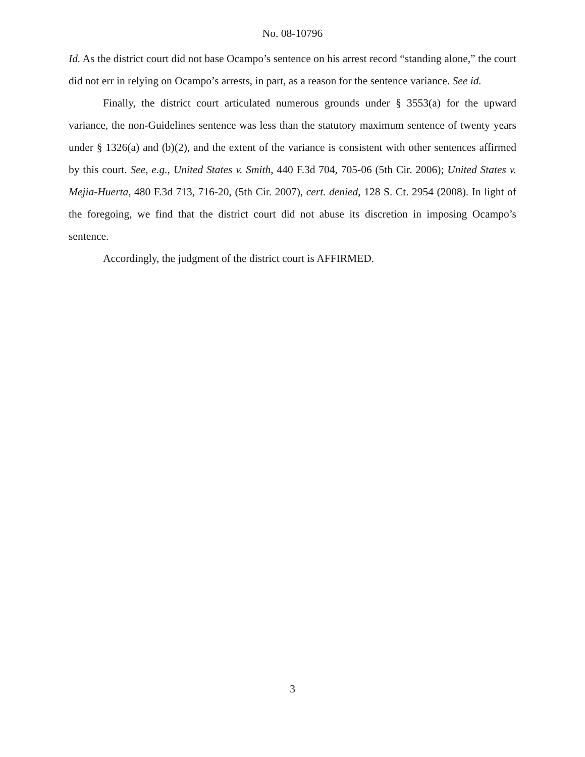No. 08-10796
Id. As the district court did not base Ocampo’s sentence on his arrest record “standing alone,” the court did not err in relying on Ocampo’s arrests, in part, as a reason for the sentence variance. See id.
Finally, the district court articulated numerous grounds under § 3553(a) for the upward variance, the non-Guidelines sentence was less than the statutory maximum sentence of twenty years under § 1326(a) and (b)(2), and the extent of the variance is consistent with other sentences affirmed by this court. See, e.g., United States v. Smith, 440 F.3d 704, 705-06 (5th Cir. 2006); United States v. Mejia-Huerta, 480 F.3d 713, 716-20, (5th Cir. 2007), cert. denied, 128 S. Ct. 2954 (2008). In light of the foregoing, we find that the district court did not abuse its discretion in imposing Ocampo’s sentence.
Accordingly, the judgment of the district court is AFFIRMED.
3